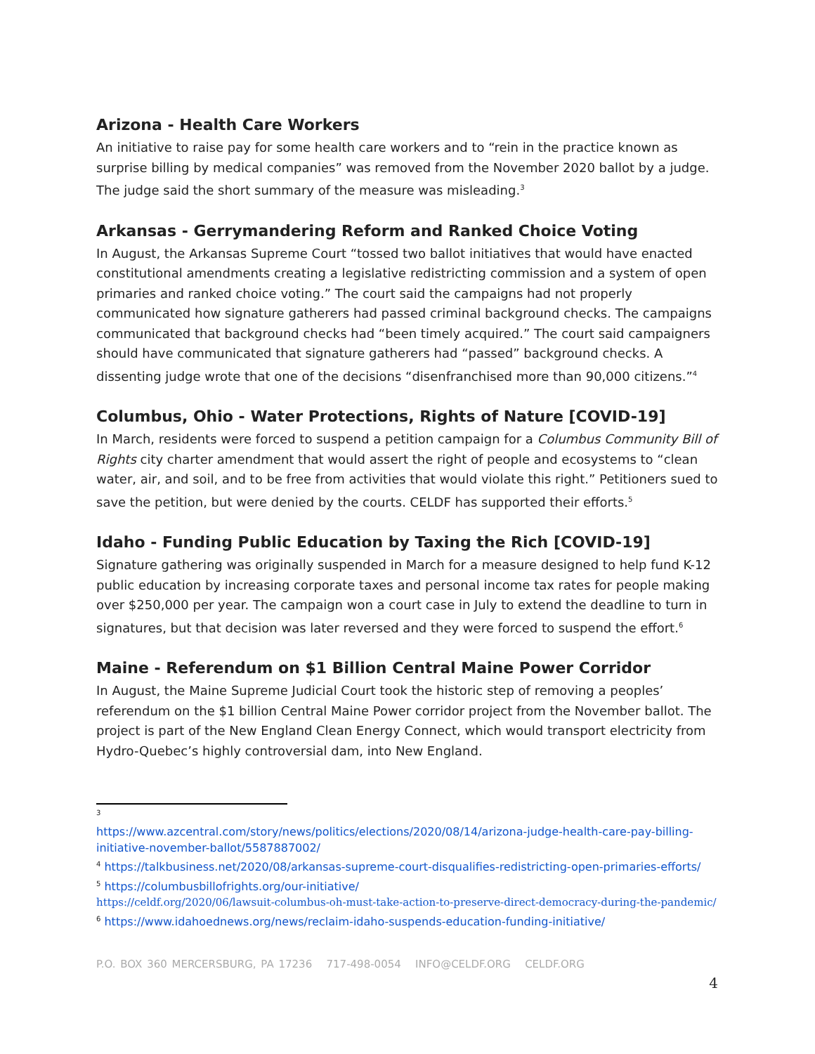Arizona - Health Care Workers
An initiative to raise pay for some health care workers and to “rein in the practice known as surprise billing by medical companies” was removed from the November 2020 ballot by a judge. The judge said the short summary of the measure was misleading.<sup>3</sup>
Arkansas - Gerrymandering Reform and Ranked Choice Voting
In August, the Arkansas Supreme Court “tossed two ballot initiatives that would have enacted constitutional amendments creating a legislative redistricting commission and a system of open primaries and ranked choice voting.” The court said the campaigns had not properly communicated how signature gatherers had passed criminal background checks. The campaigns communicated that background checks had “been timely acquired.” The court said campaigners should have communicated that signature gatherers had “passed” background checks. A dissenting judge wrote that one of the decisions “disenfranchised more than 90,000 citizens.”<sup>4</sup>
Columbus, Ohio - Water Protections, Rights of Nature [COVID-19]
In March, residents were forced to suspend a petition campaign for a Columbus Community Bill of Rights city charter amendment that would assert the right of people and ecosystems to “clean water, air, and soil, and to be free from activities that would violate this right.” Petitioners sued to save the petition, but were denied by the courts. CELDF has supported their efforts.<sup>5</sup>
Idaho - Funding Public Education by Taxing the Rich [COVID-19]
Signature gathering was originally suspended in March for a measure designed to help fund K-12 public education by increasing corporate taxes and personal income tax rates for people making over $250,000 per year. The campaign won a court case in July to extend the deadline to turn in signatures, but that decision was later reversed and they were forced to suspend the effort.<sup>6</sup>
Maine - Referendum on $1 Billion Central Maine Power Corridor
In August, the Maine Supreme Judicial Court took the historic step of removing a peoples’ referendum on the $1 billion Central Maine Power corridor project from the November ballot. The project is part of the New England Clean Energy Connect, which would transport electricity from Hydro-Quebec’s highly controversial dam, into New England.
<sup>3</sup>
https://www.azcentral.com/story/news/politics/elections/2020/08/14/arizona-judge-health-care-pay-billing-initiative-november-ballot/5587887002/
<sup>4</sup> https://talkbusiness.net/2020/08/arkansas-supreme-court-disqualifies-redistricting-open-primaries-efforts/
<sup>5</sup> https://columbusbillofrights.org/our-initiative/
https://celdf.org/2020/06/lawsuit-columbus-oh-must-take-action-to-preserve-direct-democracy-during-the-pandemic/
<sup>6</sup> https://www.idahoednews.org/news/reclaim-idaho-suspends-education-funding-initiative/
P.O. BOX 360 MERCERSBURG, PA 17236 717-498-0054 INFO@CELDF.ORG CELDF.ORG
4